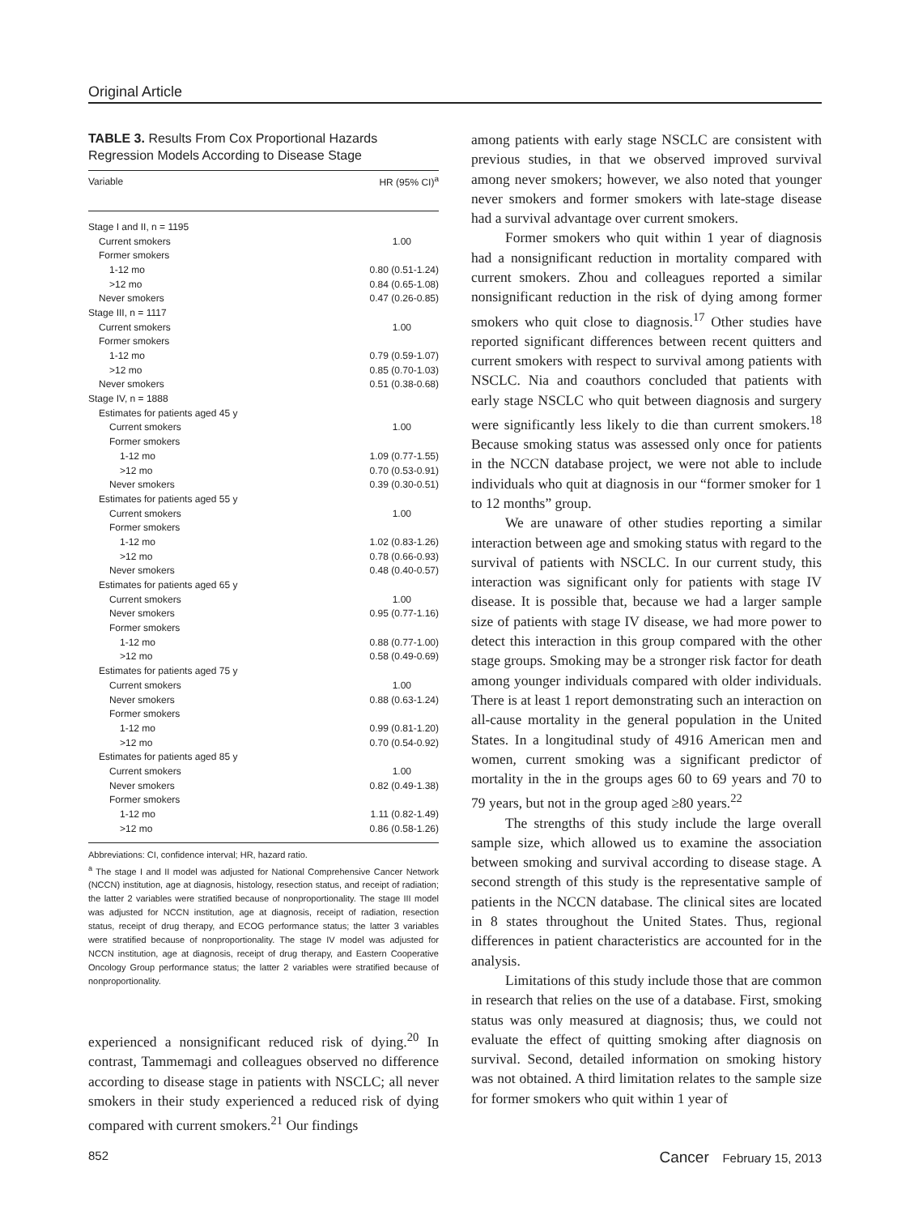Original Article
TABLE 3. Results From Cox Proportional Hazards Regression Models According to Disease Stage
| Variable | HR (95% CI)<sup>a</sup> |
| --- | --- |
| Stage I and II, n = 1195 | |
| Current smokers | 1.00 |
| Former smokers | |
| 1-12 mo | 0.80 (0.51-1.24) |
| >12 mo | 0.84 (0.65-1.08) |
| Never smokers | 0.47 (0.26-0.85) |
| Stage III, n = 1117 | |
| Current smokers | 1.00 |
| Former smokers | |
| 1-12 mo | 0.79 (0.59-1.07) |
| >12 mo | 0.85 (0.70-1.03) |
| Never smokers | 0.51 (0.38-0.68) |
| Stage IV, n = 1888 | |
| Estimates for patients aged 45 y | |
| Current smokers | 1.00 |
| Former smokers | |
| 1-12 mo | 1.09 (0.77-1.55) |
| >12 mo | 0.70 (0.53-0.91) |
| Never smokers | 0.39 (0.30-0.51) |
| Estimates for patients aged 55 y | |
| Current smokers | 1.00 |
| Former smokers | |
| 1-12 mo | 1.02 (0.83-1.26) |
| >12 mo | 0.78 (0.66-0.93) |
| Never smokers | 0.48 (0.40-0.57) |
| Estimates for patients aged 65 y | |
| Current smokers | 1.00 |
| Never smokers | 0.95 (0.77-1.16) |
| Former smokers | |
| 1-12 mo | 0.88 (0.77-1.00) |
| >12 mo | 0.58 (0.49-0.69) |
| Estimates for patients aged 75 y | |
| Current smokers | 1.00 |
| Never smokers | 0.88 (0.63-1.24) |
| Former smokers | |
| 1-12 mo | 0.99 (0.81-1.20) |
| >12 mo | 0.70 (0.54-0.92) |
| Estimates for patients aged 85 y | |
| Current smokers | 1.00 |
| Never smokers | 0.82 (0.49-1.38) |
| Former smokers | |
| 1-12 mo | 1.11 (0.82-1.49) |
| >12 mo | 0.86 (0.58-1.26) |
Abbreviations: CI, confidence interval; HR, hazard ratio.
<sup>a</sup> The stage I and II model was adjusted for National Comprehensive Cancer Network (NCCN) institution, age at diagnosis, histology, resection status, and receipt of radiation; the latter 2 variables were stratified because of nonproportionality. The stage III model was adjusted for NCCN institution, age at diagnosis, receipt of radiation, resection status, receipt of drug therapy, and ECOG performance status; the latter 3 variables were stratified because of nonproportionality. The stage IV model was adjusted for NCCN institution, age at diagnosis, receipt of drug therapy, and Eastern Cooperative Oncology Group performance status; the latter 2 variables were stratified because of nonproportionality.
experienced a nonsignificant reduced risk of dying.<sup>20</sup> In contrast, Tammemagi and colleagues observed no difference according to disease stage in patients with NSCLC; all never smokers in their study experienced a reduced risk of dying compared with current smokers.<sup>21</sup> Our findings
among patients with early stage NSCLC are consistent with previous studies, in that we observed improved survival among never smokers; however, we also noted that younger never smokers and former smokers with late-stage disease had a survival advantage over current smokers.
Former smokers who quit within 1 year of diagnosis had a nonsignificant reduction in mortality compared with current smokers. Zhou and colleagues reported a similar nonsignificant reduction in the risk of dying among former smokers who quit close to diagnosis.<sup>17</sup> Other studies have reported significant differences between recent quitters and current smokers with respect to survival among patients with NSCLC. Nia and coauthors concluded that patients with early stage NSCLC who quit between diagnosis and surgery were significantly less likely to die than current smokers.<sup>18</sup> Because smoking status was assessed only once for patients in the NCCN database project, we were not able to include individuals who quit at diagnosis in our “former smoker for 1 to 12 months” group.
We are unaware of other studies reporting a similar interaction between age and smoking status with regard to the survival of patients with NSCLC. In our current study, this interaction was significant only for patients with stage IV disease. It is possible that, because we had a larger sample size of patients with stage IV disease, we had more power to detect this interaction in this group compared with the other stage groups. Smoking may be a stronger risk factor for death among younger individuals compared with older individuals. There is at least 1 report demonstrating such an interaction on all-cause mortality in the general population in the United States. In a longitudinal study of 4916 American men and women, current smoking was a significant predictor of mortality in the in the groups ages 60 to 69 years and 70 to 79 years, but not in the group aged ≥80 years.<sup>22</sup>
The strengths of this study include the large overall sample size, which allowed us to examine the association between smoking and survival according to disease stage. A second strength of this study is the representative sample of patients in the NCCN database. The clinical sites are located in 8 states throughout the United States. Thus, regional differences in patient characteristics are accounted for in the analysis.
Limitations of this study include those that are common in research that relies on the use of a database. First, smoking status was only measured at diagnosis; thus, we could not evaluate the effect of quitting smoking after diagnosis on survival. Second, detailed information on smoking history was not obtained. A third limitation relates to the sample size for former smokers who quit within 1 year of
852 Cancer February 15, 2013